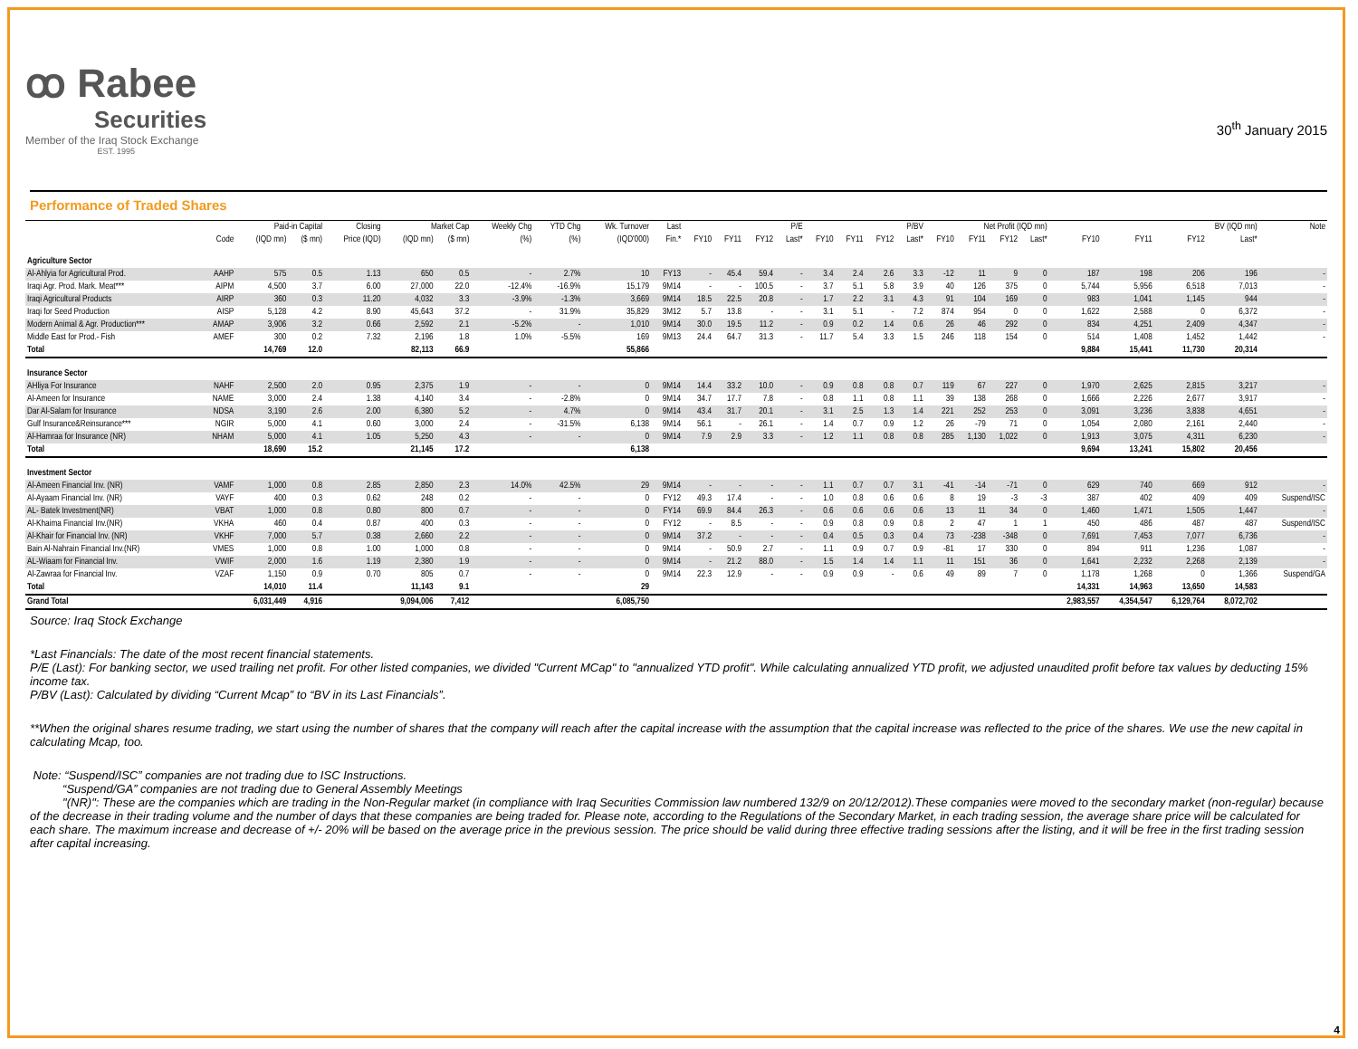ꝏ Rabee
Securities
Member of the Iraq Stock Exchange
EST. 1995
30<sup>th</sup> January 2015
Performance of Traded Shares
| | | Paid-in Capital | | Closing | Market Cap | | Weekly Chg | YTD Chg | Wk. Turnover | Last | P/E | | | | P/BV | | | | Net Profit (IQD mn) | | | | BV (IQD mn) | | | | Note |
| --- | --- | --- | --- | --- | --- | --- | --- | --- | --- | --- | --- | --- | --- | --- | --- | --- | --- | --- | --- | --- | --- | --- | --- | --- | --- | --- | --- |
| | Code | (IQD mn) | ($ mn) | Price (IQD) | (IQD mn) | ($ mn) | (%) | (%) | (IQD'000) | Fin.* | FY10 | FY11 | FY12 | Last* | FY10 | FY11 | FY12 | Last* | FY10 | FY11 | FY12 | Last* | FY10 | FY11 | FY12 | Last* | |
| Agriculture Sector | | | | | | | | | | | | | | | | | | | | | | | | | | | |
| Al-Ahlyia for Agricultural Prod. | AAHP | 575 | 0.5 | 1.13 | 650 | 0.5 | - | 2.7% | 10 | FY13 | - | 45.4 | 59.4 | - | 3.4 | 2.4 | 2.6 | 3.3 | -12 | 11 | 9 | 0 | 187 | 198 | 206 | 196 | - |
| Iraqi Agr. Prod. Mark. Meat*** | AIPM | 4,500 | 3.7 | 6.00 | 27,000 | 22.0 | -12.4% | -16.9% | 15,179 | 9M14 | - | - | 100.5 | - | 3.7 | 5.1 | 5.8 | 3.9 | 40 | 126 | 375 | 0 | 5,744 | 5,956 | 6,518 | 7,013 | - |
| Iraqi Agricultural Products | AIRP | 360 | 0.3 | 11.20 | 4,032 | 3.3 | -3.9% | -1.3% | 3,669 | 9M14 | 18.5 | 22.5 | 20.8 | - | 1.7 | 2.2 | 3.1 | 4.3 | 91 | 104 | 169 | 0 | 983 | 1,041 | 1,145 | 944 | - |
| Iraqi for Seed Production | AISP | 5,128 | 4.2 | 8.90 | 45,643 | 37.2 | - | 31.9% | 35,829 | 3M12 | 5.7 | 13.8 | - | - | 3.1 | 5.1 | - | 7.2 | 874 | 954 | 0 | 0 | 1,622 | 2,588 | 0 | 6,372 | - |
| Modern Animal & Agr. Production*** | AMAP | 3,906 | 3.2 | 0.66 | 2,592 | 2.1 | -5.2% | - | 1,010 | 9M14 | 30.0 | 19.5 | 11.2 | - | 0.9 | 0.2 | 1.4 | 0.6 | 26 | 46 | 292 | 0 | 834 | 4,251 | 2,409 | 4,347 | - |
| Middle East for Prod.- Fish | AMEF | 300 | 0.2 | 7.32 | 2,196 | 1.8 | 1.0% | -5.5% | 169 | 9M13 | 24.4 | 64.7 | 31.3 | - | 11.7 | 5.4 | 3.3 | 1.5 | 246 | 118 | 154 | 0 | 514 | 1,408 | 1,452 | 1,442 | - |
| Total | | 14,769 | 12.0 | | 82,113 | 66.9 | | | 55,866 | | | | | | | | | | | | | | 9,884 | 15,441 | 11,730 | 20,314 | |
| Insurance Sector | | | | | | | | | | | | | | | | | | | | | | | | | | | |
| AHliya For Insurance | NAHF | 2,500 | 2.0 | 0.95 | 2,375 | 1.9 | - | - | 0 | 9M14 | 14.4 | 33.2 | 10.0 | - | 0.9 | 0.8 | 0.8 | 0.7 | 119 | 67 | 227 | 0 | 1,970 | 2,625 | 2,815 | 3,217 | - |
| Al-Ameen for Insurance | NAME | 3,000 | 2.4 | 1.38 | 4,140 | 3.4 | - | -2.8% | 0 | 9M14 | 34.7 | 17.7 | 7.8 | - | 0.8 | 1.1 | 0.8 | 1.1 | 39 | 138 | 268 | 0 | 1,666 | 2,226 | 2,677 | 3,917 | - |
| Dar Al-Salam for Insurance | NDSA | 3,190 | 2.6 | 2.00 | 6,380 | 5.2 | - | 4.7% | 0 | 9M14 | 43.4 | 31.7 | 20.1 | - | 3.1 | 2.5 | 1.3 | 1.4 | 221 | 252 | 253 | 0 | 3,091 | 3,236 | 3,838 | 4,651 | - |
| Gulf Insurance&Reinsurance*** | NGIR | 5,000 | 4.1 | 0.60 | 3,000 | 2.4 | - | -31.5% | 6,138 | 9M14 | 56.1 | - | 26.1 | - | 1.4 | 0.7 | 0.9 | 1.2 | 26 | -79 | 71 | 0 | 1,054 | 2,080 | 2,161 | 2,440 | - |
| Al-Hamraa for Insurance (NR) | NHAM | 5,000 | 4.1 | 1.05 | 5,250 | 4.3 | - | - | 0 | 9M14 | 7.9 | 2.9 | 3.3 | - | 1.2 | 1.1 | 0.8 | 0.8 | 285 | 1,130 | 1,022 | 0 | 1,913 | 3,075 | 4,311 | 6,230 | - |
| Total | | 18,690 | 15.2 | | 21,145 | 17.2 | | | 6,138 | | | | | | | | | | | | | | 9,694 | 13,241 | 15,802 | 20,456 | |
| Investment Sector | | | | | | | | | | | | | | | | | | | | | | | | | | | |
| Al-Ameen Financial Inv. (NR) | VAMF | 1,000 | 0.8 | 2.85 | 2,850 | 2.3 | 14.0% | 42.5% | 29 | 9M14 | - | - | - | - | 1.1 | 0.7 | 0.7 | 3.1 | -41 | -14 | -71 | 0 | 629 | 740 | 669 | 912 | - |
| Al-Ayaam Financial Inv. (NR) | VAYF | 400 | 0.3 | 0.62 | 248 | 0.2 | - | - | 0 | FY12 | 49.3 | 17.4 | - | - | 1.0 | 0.8 | 0.6 | 0.6 | 8 | 19 | -3 | -3 | 387 | 402 | 409 | 409 | Suspend/ISC |
| AL- Batek Investment(NR) | VBAT | 1,000 | 0.8 | 0.80 | 800 | 0.7 | - | - | 0 | FY14 | 69.9 | 84.4 | 26.3 | - | 0.6 | 0.6 | 0.6 | 0.6 | 13 | 11 | 34 | 0 | 1,460 | 1,471 | 1,505 | 1,447 | - |
| Al-Khaima Financial Inv.(NR) | VKHA | 460 | 0.4 | 0.87 | 400 | 0.3 | - | - | 0 | FY12 | - | 8.5 | - | - | 0.9 | 0.8 | 0.9 | 0.8 | 2 | 47 | 1 | 1 | 450 | 486 | 487 | 487 | Suspend/ISC |
| Al-Khair for Financial Inv. (NR) | VKHF | 7,000 | 5.7 | 0.38 | 2,660 | 2.2 | - | - | 0 | 9M14 | 37.2 | - | - | - | 0.4 | 0.5 | 0.3 | 0.4 | 73 | -238 | -348 | 0 | 7,691 | 7,453 | 7,077 | 6,736 | - |
| Bain Al-Nahrain Financial Inv.(NR) | VMES | 1,000 | 0.8 | 1.00 | 1,000 | 0.8 | - | - | 0 | 9M14 | - | 50.9 | 2.7 | - | 1.1 | 0.9 | 0.7 | 0.9 | -81 | 17 | 330 | 0 | 894 | 911 | 1,236 | 1,087 | - |
| AL-Wiaam for Financial Inv. | VWIF | 2,000 | 1.6 | 1.19 | 2,380 | 1.9 | - | - | 0 | 9M14 | - | 21.2 | 88.0 | - | 1.5 | 1.4 | 1.4 | 1.1 | 11 | 151 | 36 | 0 | 1,641 | 2,232 | 2,268 | 2,139 | - |
| Al-Zawraa for Financial Inv. | VZAF | 1,150 | 0.9 | 0.70 | 805 | 0.7 | - | - | 0 | 9M14 | 22.3 | 12.9 | - | - | 0.9 | 0.9 | - | 0.6 | 49 | 89 | 7 | 0 | 1,178 | 1,268 | 0 | 1,366 | Suspend/GA |
| Total | | 14,010 | 11.4 | | 11,143 | 9.1 | | | 29 | | | | | | | | | | | | | | 14,331 | 14,963 | 13,650 | 14,583 | |
| Grand Total | | 6,031,449 | 4,916 | | 9,094,006 | 7,412 | | | 6,085,750 | | | | | | | | | | | | | | 2,983,557 | 4,354,547 | 6,129,764 | 8,072,702 | |
Source: Iraq Stock Exchange
*Last Financials: The date of the most recent financial statements.
P/E (Last): For banking sector, we used trailing net profit. For other listed companies, we divided "Current MCap" to "annualized YTD profit". While calculating annualized YTD profit, we adjusted unaudited profit before tax values by deducting 15% income tax.
P/BV (Last): Calculated by dividing “Current Mcap” to “BV in its Last Financials”.
**When the original shares resume trading, we start using the number of shares that the company will reach after the capital increase with the assumption that the capital increase was reflected to the price of the shares. We use the new capital in calculating Mcap, too.
Note: “Suspend/ISC” companies are not trading due to ISC Instructions.
“Suspend/GA” companies are not trading due to General Assembly Meetings
"(NR)": These are the companies which are trading in the Non-Regular market (in compliance with Iraq Securities Commission law numbered 132/9 on 20/12/2012).These companies were moved to the secondary market (non-regular) because of the decrease in their trading volume and the number of days that these companies are being traded for. Please note, according to the Regulations of the Secondary Market, in each trading session, the average share price will be calculated for each share. The maximum increase and decrease of +/- 20% will be based on the average price in the previous session. The price should be valid during three effective trading sessions after the listing, and it will be free in the first trading session after capital increasing.
4